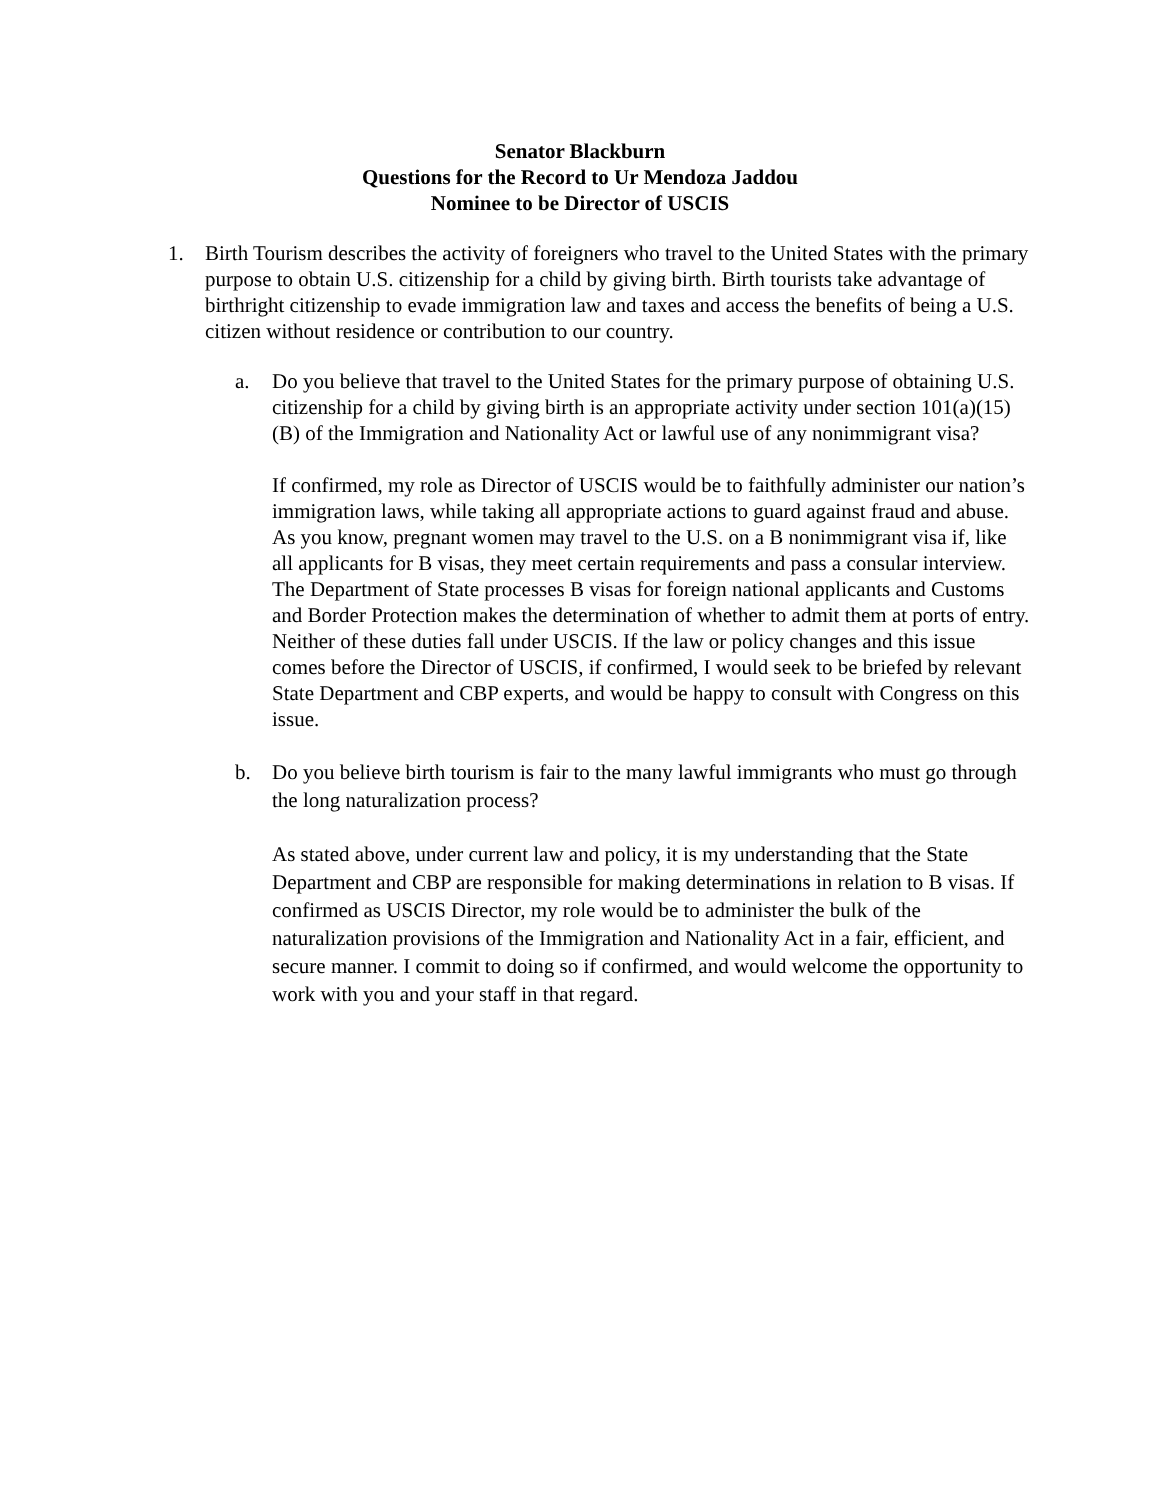Senator Blackburn
Questions for the Record to Ur Mendoza Jaddou
Nominee to be Director of USCIS
1. Birth Tourism describes the activity of foreigners who travel to the United States with the primary purpose to obtain U.S. citizenship for a child by giving birth. Birth tourists take advantage of birthright citizenship to evade immigration law and taxes and access the benefits of being a U.S. citizen without residence or contribution to our country.
a. Do you believe that travel to the United States for the primary purpose of obtaining U.S. citizenship for a child by giving birth is an appropriate activity under section 101(a)(15)(B) of the Immigration and Nationality Act or lawful use of any nonimmigrant visa?
If confirmed, my role as Director of USCIS would be to faithfully administer our nation’s immigration laws, while taking all appropriate actions to guard against fraud and abuse. As you know, pregnant women may travel to the U.S. on a B nonimmigrant visa if, like all applicants for B visas, they meet certain requirements and pass a consular interview. The Department of State processes B visas for foreign national applicants and Customs and Border Protection makes the determination of whether to admit them at ports of entry. Neither of these duties fall under USCIS. If the law or policy changes and this issue comes before the Director of USCIS, if confirmed, I would seek to be briefed by relevant State Department and CBP experts, and would be happy to consult with Congress on this issue.
b. Do you believe birth tourism is fair to the many lawful immigrants who must go through the long naturalization process?
As stated above, under current law and policy, it is my understanding that the State Department and CBP are responsible for making determinations in relation to B visas. If confirmed as USCIS Director, my role would be to administer the bulk of the naturalization provisions of the Immigration and Nationality Act in a fair, efficient, and secure manner. I commit to doing so if confirmed, and would welcome the opportunity to work with you and your staff in that regard.